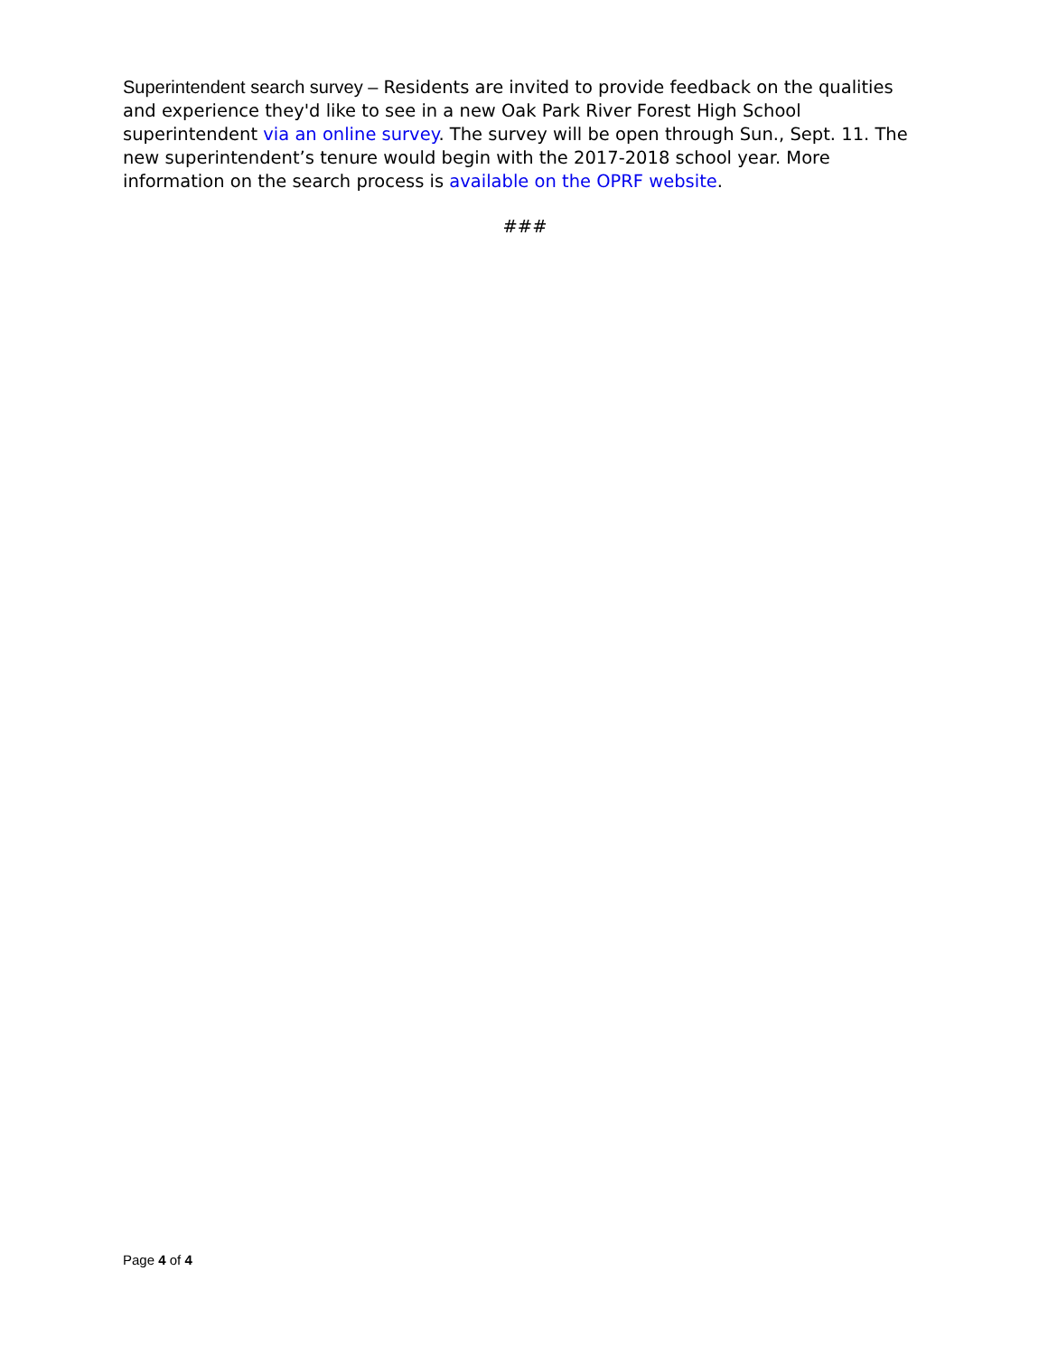Superintendent search survey – Residents are invited to provide feedback on the qualities and experience they'd like to see in a new Oak Park River Forest High School superintendent via an online survey. The survey will be open through Sun., Sept. 11. The new superintendent’s tenure would begin with the 2017-2018 school year. More information on the search process is available on the OPRF website.
###
Page 4 of 4